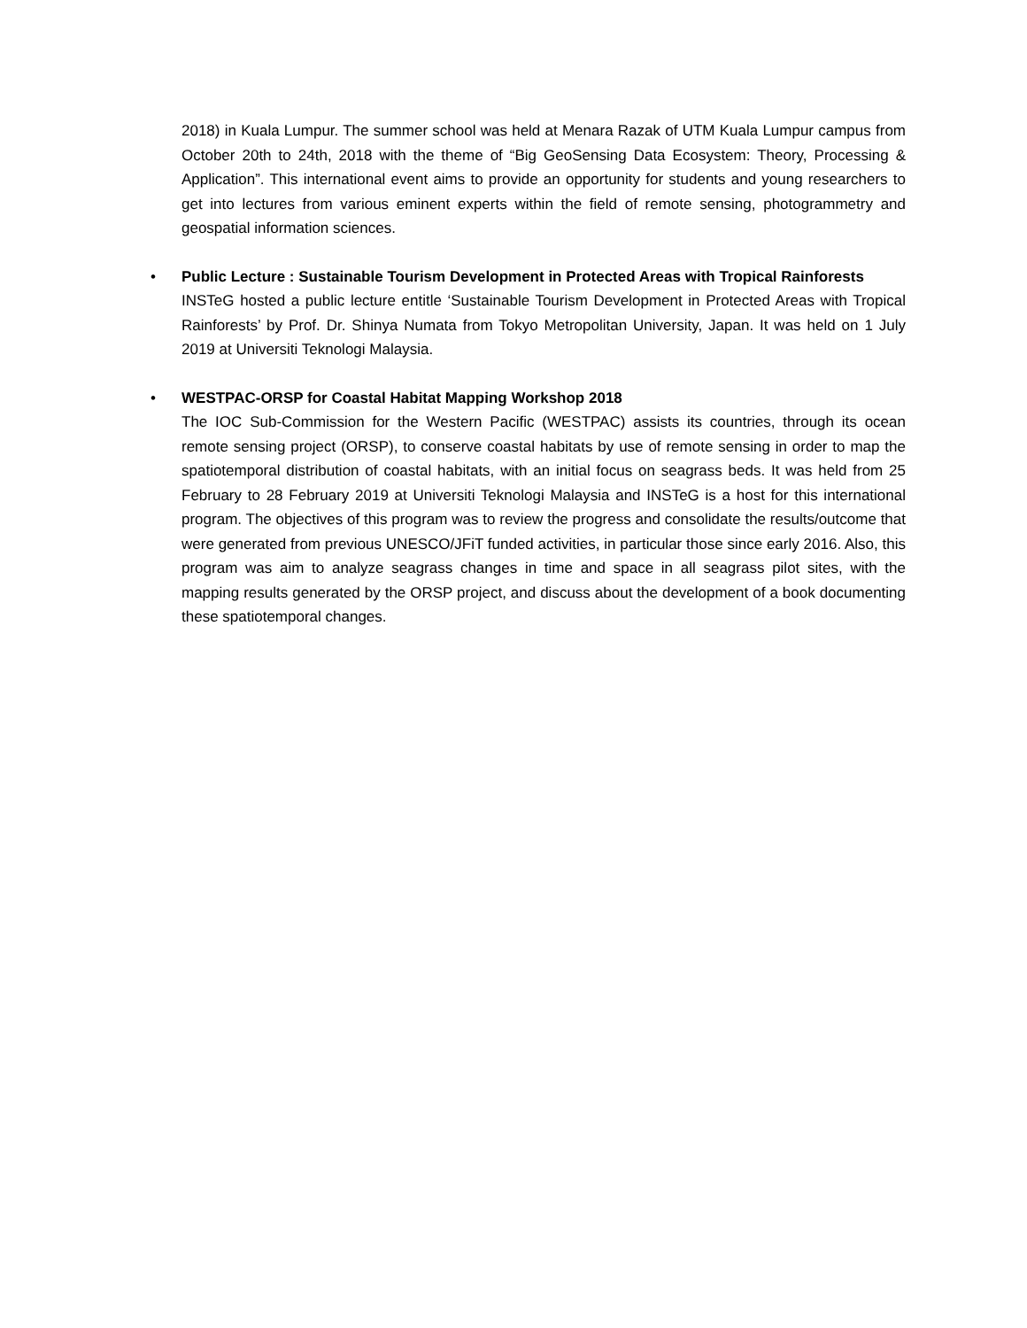2018) in Kuala Lumpur. The summer school was held at Menara Razak of UTM Kuala Lumpur campus from October 20th to 24th, 2018 with the theme of “Big GeoSensing Data Ecosystem: Theory, Processing & Application”. This international event aims to provide an opportunity for students and young researchers to get into lectures from various eminent experts within the field of remote sensing, photogrammetry and geospatial information sciences.
• Public Lecture : Sustainable Tourism Development in Protected Areas with Tropical Rainforests
INSTeG hosted a public lecture entitle ‘Sustainable Tourism Development in Protected Areas with Tropical Rainforests’ by Prof. Dr. Shinya Numata from Tokyo Metropolitan University, Japan. It was held on 1 July 2019 at Universiti Teknologi Malaysia.
• WESTPAC-ORSP for Coastal Habitat Mapping Workshop 2018
The IOC Sub-Commission for the Western Pacific (WESTPAC) assists its countries, through its ocean remote sensing project (ORSP), to conserve coastal habitats by use of remote sensing in order to map the spatiotemporal distribution of coastal habitats, with an initial focus on seagrass beds. It was held from 25 February to 28 February 2019 at Universiti Teknologi Malaysia and INSTeG is a host for this international program. The objectives of this program was to review the progress and consolidate the results/outcome that were generated from previous UNESCO/JFiT funded activities, in particular those since early 2016. Also, this program was aim to analyze seagrass changes in time and space in all seagrass pilot sites, with the mapping results generated by the ORSP project, and discuss about the development of a book documenting these spatiotemporal changes.